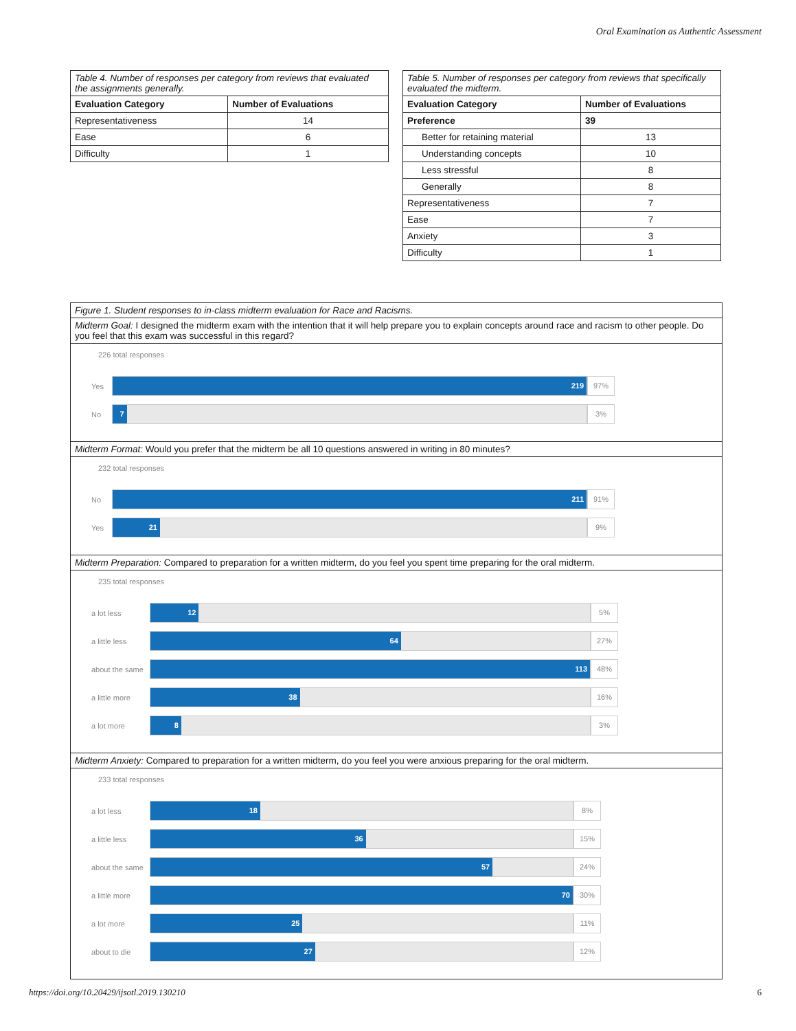Oral Examination as Authentic Assessment
| Table 4. Number of responses per category from reviews that evaluated the assignments generally. | |
| Evaluation Category | Number of Evaluations |
| Representativeness | 14 |
| Ease | 6 |
| Difficulty | 1 |
| Table 5. Number of responses per category from reviews that specifically evaluated the midterm. | |
| Evaluation Category | Number of Evaluations |
| Preference | 39 |
| Better for retaining material | 13 |
| Understanding concepts | 10 |
| Less stressful | 8 |
| Generally | 8 |
| Representativeness | 7 |
| Ease | 7 |
| Anxiety | 3 |
| Difficulty | 1 |
Figure 1. Student responses to in-class midterm evaluation for Race and Racisms.
Midterm Goal: I designed the midterm exam with the intention that it will help prepare you to explain concepts around race and racism to other people. Do you feel that this exam was successful in this regard?
226 total responses
Yes
219
97%
No
7
3%
Midterm Format: Would you prefer that the midterm be all 10 questions answered in writing in 80 minutes?
232 total responses
No
211
91%
Yes
21
9%
Midterm Preparation: Compared to preparation for a written midterm, do you feel you spent time preparing for the oral midterm.
235 total responses
a lot less
12
5%
a little less
64
27%
about the same
113
48%
a little more
38
16%
a lot more
8
3%
Midterm Anxiety: Compared to preparation for a written midterm, do you feel you were anxious preparing for the oral midterm.
233 total responses
a lot less
18
8%
a little less
36
15%
about the same
57
24%
a little more
70
30%
a lot more
25
11%
about to die
27
12%
https://doi.org/10.20429/ijsotl.2019.130210 6